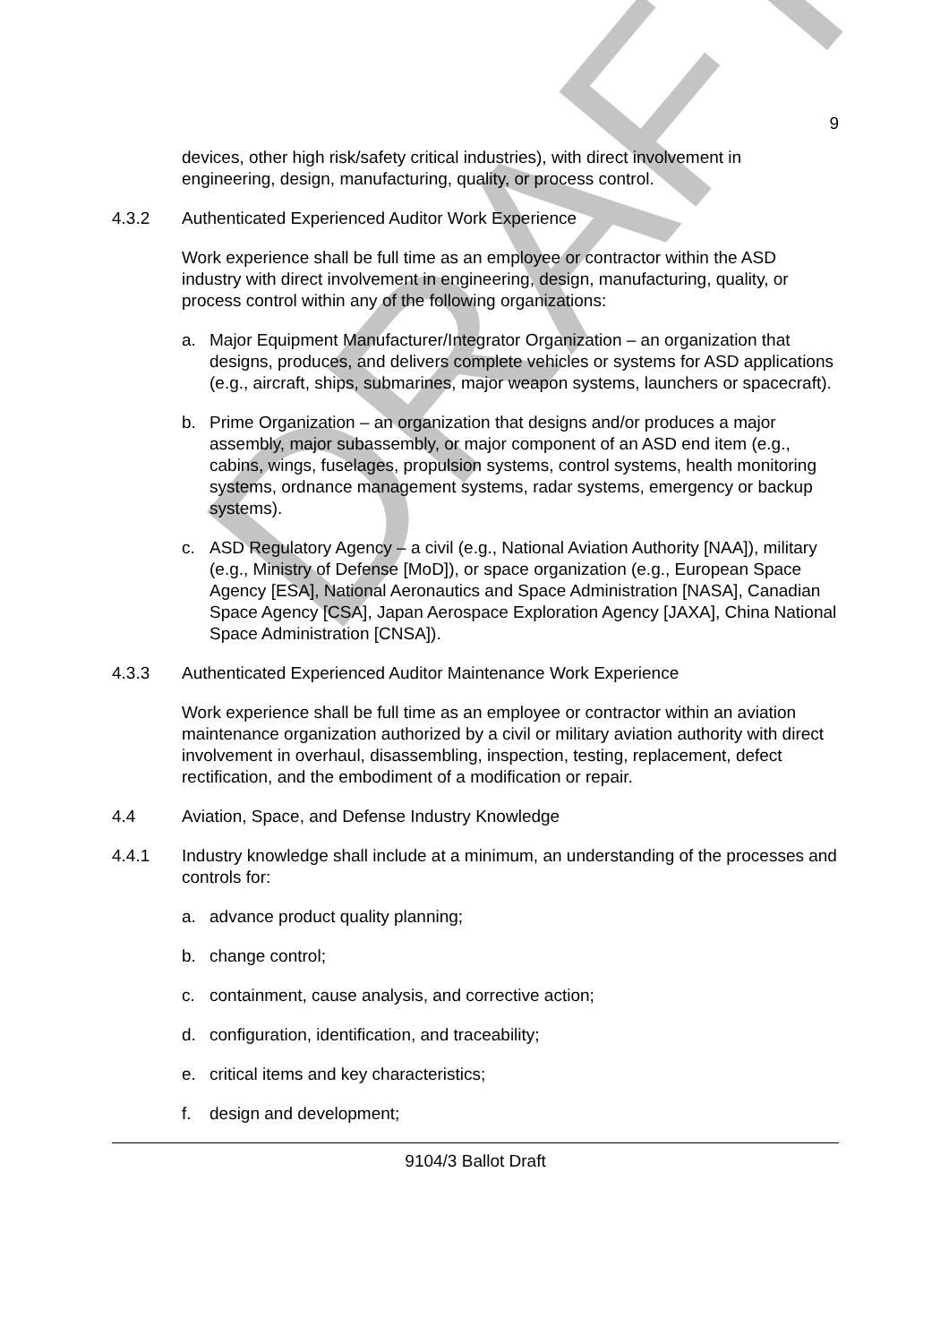9
devices, other high risk/safety critical industries), with direct involvement in engineering, design, manufacturing, quality, or process control.
4.3.2 Authenticated Experienced Auditor Work Experience
Work experience shall be full time as an employee or contractor within the ASD industry with direct involvement in engineering, design, manufacturing, quality, or process control within any of the following organizations:
a. Major Equipment Manufacturer/Integrator Organization – an organization that designs, produces, and delivers complete vehicles or systems for ASD applications (e.g., aircraft, ships, submarines, major weapon systems, launchers or spacecraft).
b. Prime Organization – an organization that designs and/or produces a major assembly, major subassembly, or major component of an ASD end item (e.g., cabins, wings, fuselages, propulsion systems, control systems, health monitoring systems, ordnance management systems, radar systems, emergency or backup systems).
c. ASD Regulatory Agency – a civil (e.g., National Aviation Authority [NAA]), military (e.g., Ministry of Defense [MoD]), or space organization (e.g., European Space Agency [ESA], National Aeronautics and Space Administration [NASA], Canadian Space Agency [CSA], Japan Aerospace Exploration Agency [JAXA], China National Space Administration [CNSA]).
4.3.3 Authenticated Experienced Auditor Maintenance Work Experience
Work experience shall be full time as an employee or contractor within an aviation maintenance organization authorized by a civil or military aviation authority with direct involvement in overhaul, disassembling, inspection, testing, replacement, defect rectification, and the embodiment of a modification or repair.
4.4 Aviation, Space, and Defense Industry Knowledge
4.4.1 Industry knowledge shall include at a minimum, an understanding of the processes and controls for:
a. advance product quality planning;
b. change control;
c. containment, cause analysis, and corrective action;
d. configuration, identification, and traceability;
e. critical items and key characteristics;
f. design and development;
9104/3 Ballot Draft
DRAFT